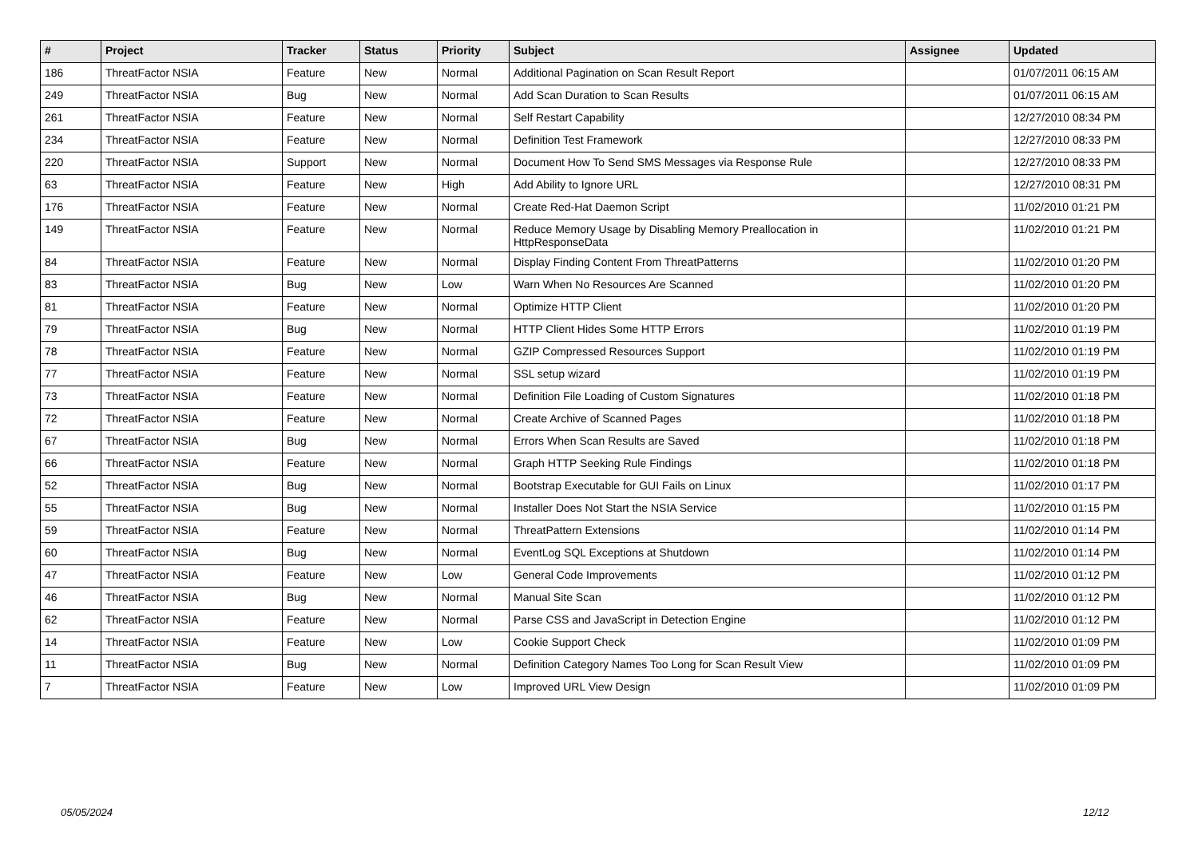| # | Project | Tracker | Status | Priority | Subject | Assignee | Updated |
| --- | --- | --- | --- | --- | --- | --- | --- |
| 186 | ThreatFactor NSIA | Feature | New | Normal | Additional Pagination on Scan Result Report | | 01/07/2011 06:15 AM |
| 249 | ThreatFactor NSIA | Bug | New | Normal | Add Scan Duration to Scan Results | | 01/07/2011 06:15 AM |
| 261 | ThreatFactor NSIA | Feature | New | Normal | Self Restart Capability | | 12/27/2010 08:34 PM |
| 234 | ThreatFactor NSIA | Feature | New | Normal | Definition Test Framework | | 12/27/2010 08:33 PM |
| 220 | ThreatFactor NSIA | Support | New | Normal | Document How To Send SMS Messages via Response Rule | | 12/27/2010 08:33 PM |
| 63 | ThreatFactor NSIA | Feature | New | High | Add Ability to Ignore URL | | 12/27/2010 08:31 PM |
| 176 | ThreatFactor NSIA | Feature | New | Normal | Create Red-Hat Daemon Script | | 11/02/2010 01:21 PM |
| 149 | ThreatFactor NSIA | Feature | New | Normal | Reduce Memory Usage by Disabling Memory Preallocation in HttpResponseData | | 11/02/2010 01:21 PM |
| 84 | ThreatFactor NSIA | Feature | New | Normal | Display Finding Content From ThreatPatterns | | 11/02/2010 01:20 PM |
| 83 | ThreatFactor NSIA | Bug | New | Low | Warn When No Resources Are Scanned | | 11/02/2010 01:20 PM |
| 81 | ThreatFactor NSIA | Feature | New | Normal | Optimize HTTP Client | | 11/02/2010 01:20 PM |
| 79 | ThreatFactor NSIA | Bug | New | Normal | HTTP Client Hides Some HTTP Errors | | 11/02/2010 01:19 PM |
| 78 | ThreatFactor NSIA | Feature | New | Normal | GZIP Compressed Resources Support | | 11/02/2010 01:19 PM |
| 77 | ThreatFactor NSIA | Feature | New | Normal | SSL setup wizard | | 11/02/2010 01:19 PM |
| 73 | ThreatFactor NSIA | Feature | New | Normal | Definition File Loading of Custom Signatures | | 11/02/2010 01:18 PM |
| 72 | ThreatFactor NSIA | Feature | New | Normal | Create Archive of Scanned Pages | | 11/02/2010 01:18 PM |
| 67 | ThreatFactor NSIA | Bug | New | Normal | Errors When Scan Results are Saved | | 11/02/2010 01:18 PM |
| 66 | ThreatFactor NSIA | Feature | New | Normal | Graph HTTP Seeking Rule Findings | | 11/02/2010 01:18 PM |
| 52 | ThreatFactor NSIA | Bug | New | Normal | Bootstrap Executable for GUI Fails on Linux | | 11/02/2010 01:17 PM |
| 55 | ThreatFactor NSIA | Bug | New | Normal | Installer Does Not Start the NSIA Service | | 11/02/2010 01:15 PM |
| 59 | ThreatFactor NSIA | Feature | New | Normal | ThreatPattern Extensions | | 11/02/2010 01:14 PM |
| 60 | ThreatFactor NSIA | Bug | New | Normal | EventLog SQL Exceptions at Shutdown | | 11/02/2010 01:14 PM |
| 47 | ThreatFactor NSIA | Feature | New | Low | General Code Improvements | | 11/02/2010 01:12 PM |
| 46 | ThreatFactor NSIA | Bug | New | Normal | Manual Site Scan | | 11/02/2010 01:12 PM |
| 62 | ThreatFactor NSIA | Feature | New | Normal | Parse CSS and JavaScript in Detection Engine | | 11/02/2010 01:12 PM |
| 14 | ThreatFactor NSIA | Feature | New | Low | Cookie Support Check | | 11/02/2010 01:09 PM |
| 11 | ThreatFactor NSIA | Bug | New | Normal | Definition Category Names Too Long for Scan Result View | | 11/02/2010 01:09 PM |
| 7 | ThreatFactor NSIA | Feature | New | Low | Improved URL View Design | | 11/02/2010 01:09 PM |
05/05/2024 12/12